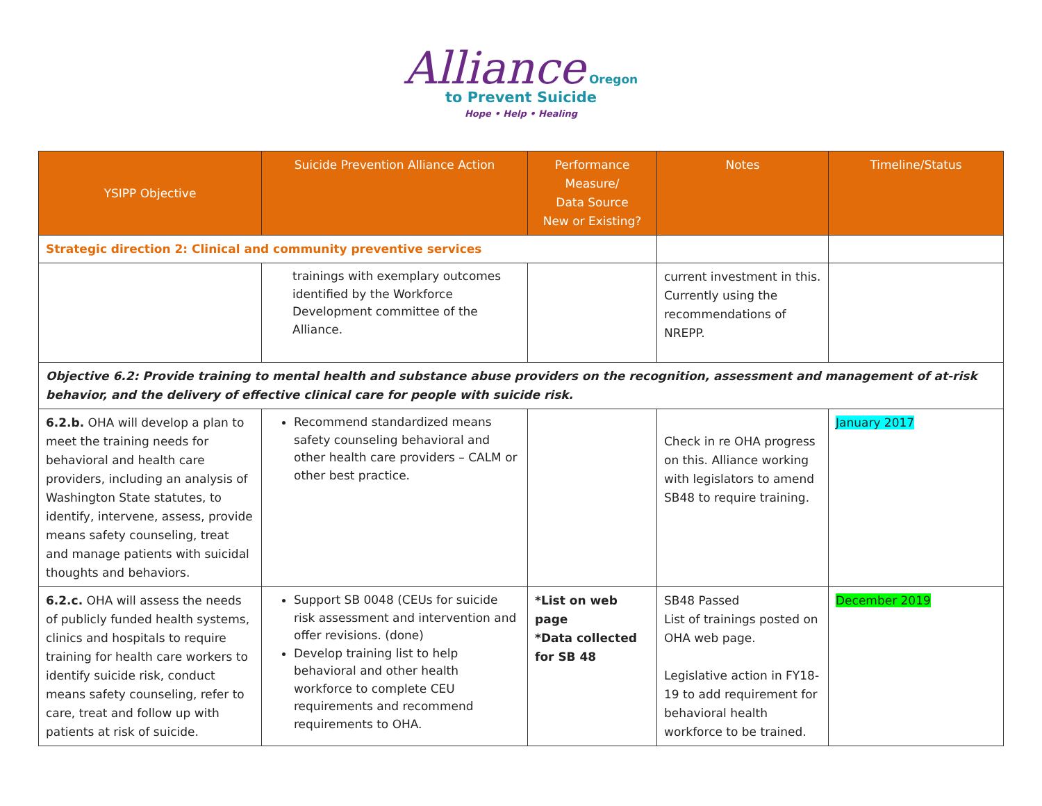Alliance Oregon
to Prevent Suicide
Hope • Help • Healing
| YSIPP Objective | Suicide Prevention Alliance Action | Performance Measure/ Data Source New or Existing? | Notes | Timeline/Status |
| --- | --- | --- | --- | --- |
| Strategic direction 2: Clinical and community preventive services | | | | |
| | trainings with exemplary outcomes identified by the Workforce Development committee of the Alliance. | | current investment in this. Currently using the recommendations of NREPP. | |
| Objective 6.2: Provide training to mental health and substance abuse providers on the recognition, assessment and management of at-risk behavior, and the delivery of effective clinical care for people with suicide risk. | | | | |
| 6.2.b. OHA will develop a plan to meet the training needs for behavioral and health care providers, including an analysis of Washington State statutes, to identify, intervene, assess, provide means safety counseling, treat and manage patients with suicidal thoughts and behaviors. | Recommend standardized means safety counseling behavioral and other health care providers – CALM or other best practice. | | Check in re OHA progress on this. Alliance working with legislators to amend SB48 to require training. | January 2017 |
| 6.2.c. OHA will assess the needs of publicly funded health systems, clinics and hospitals to require training for health care workers to identify suicide risk, conduct means safety counseling, refer to care, treat and follow up with patients at risk of suicide. | Support SB 0048 (CEUs for suicide risk assessment and intervention and offer revisions. (done) Develop training list to help behavioral and other health workforce to complete CEU requirements and recommend requirements to OHA. | *List on web page *Data collected for SB 48 | SB48 Passed List of trainings posted on OHA web page. Legislative action in FY18-19 to add requirement for behavioral health workforce to be trained. | December 2019 |